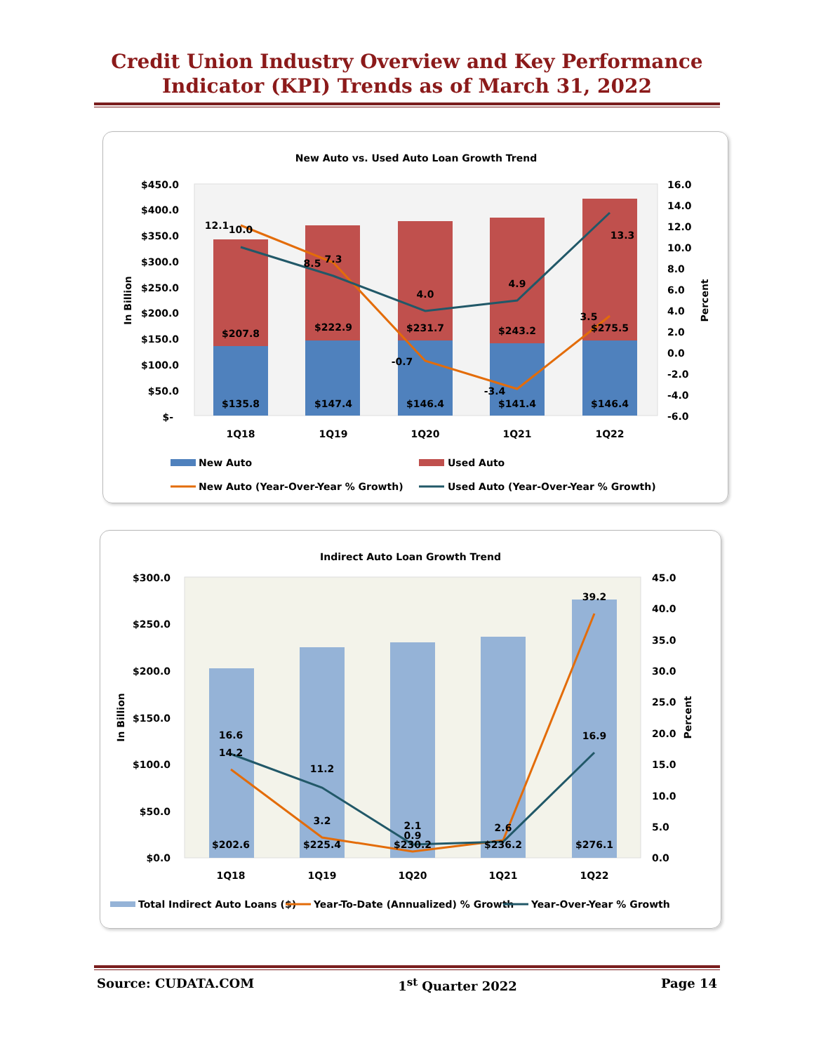Credit Union Industry Overview and Key Performance
Indicator (KPI) Trends as of March 31, 2022
New Auto vs. Used Auto Loan Growth Trend
$450.0
$400.0
$350.0
$300.0
$250.0
$200.0
$150.0
$100.0
$50.0
$-
16.0
14.0
12.0
10.0
8.0
6.0
4.0
2.0
0.0
-2.0
-4.0
-6.0
In Billion
Percent
$135.8
$147.4
$146.4
$141.4
$146.4
$207.8
$222.9
$231.7
$243.2
$275.5
12.1
10.0
8.5
7.3
4.0
-0.7
4.9
-3.4
13.3
3.5
1Q18
1Q19
1Q20
1Q21
1Q22
New Auto
Used Auto
New Auto (Year-Over-Year % Growth)
Used Auto (Year-Over-Year % Growth)
Indirect Auto Loan Growth Trend
$300.0
$250.0
$200.0
$150.0
$100.0
$50.0
$0.0
45.0
40.0
35.0
30.0
25.0
20.0
15.0
10.0
5.0
0.0
In Billion
Percent
$202.6
$225.4
$230.2
$236.2
$276.1
16.6
14.2
11.2
3.2
2.1
0.9
2.6
39.2
16.9
1Q18
1Q19
1Q20
1Q21
1Q22
Total Indirect Auto Loans ($)
Year-To-Date (Annualized) % Growth
Year-Over-Year % Growth
Source: CUDATA.COM 1<sup>st</sup> Quarter 2022 Page 14